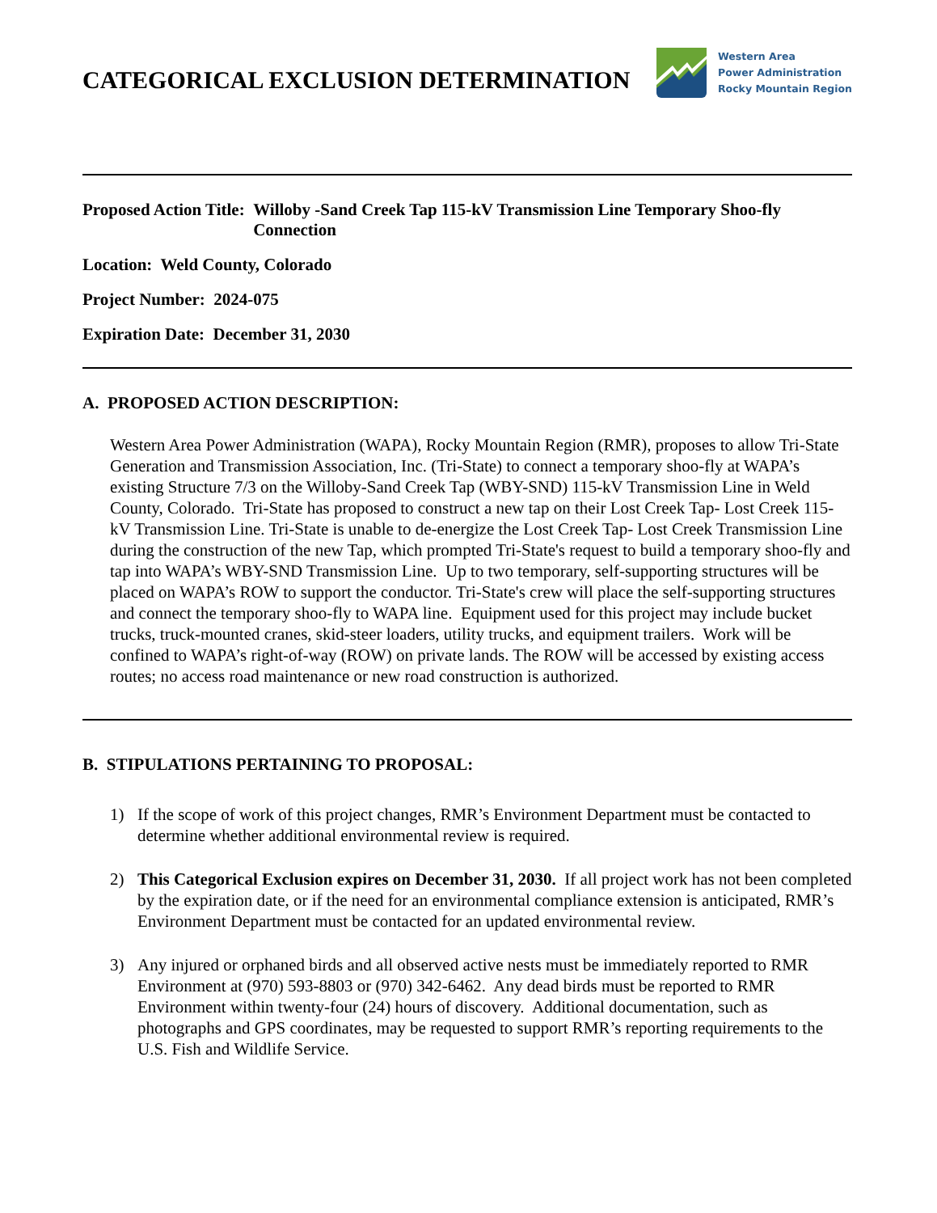CATEGORICAL EXCLUSION DETERMINATION
Western Area
Power Administration
Rocky Mountain Region
Proposed Action Title: Willoby -Sand Creek Tap 115-kV Transmission Line Temporary Shoo-fly Connection
Location: Weld County, Colorado
Project Number: 2024-075
Expiration Date: December 31, 2030
A. PROPOSED ACTION DESCRIPTION:
Western Area Power Administration (WAPA), Rocky Mountain Region (RMR), proposes to allow Tri-State Generation and Transmission Association, Inc. (Tri-State) to connect a temporary shoo-fly at WAPA’s existing Structure 7/3 on the Willoby-Sand Creek Tap (WBY-SND) 115-kV Transmission Line in Weld County, Colorado. Tri-State has proposed to construct a new tap on their Lost Creek Tap- Lost Creek 115-kV Transmission Line. Tri-State is unable to de-energize the Lost Creek Tap- Lost Creek Transmission Line during the construction of the new Tap, which prompted Tri-State's request to build a temporary shoo-fly and tap into WAPA’s WBY-SND Transmission Line. Up to two temporary, self-supporting structures will be placed on WAPA’s ROW to support the conductor. Tri-State's crew will place the self-supporting structures and connect the temporary shoo-fly to WAPA line. Equipment used for this project may include bucket trucks, truck-mounted cranes, skid-steer loaders, utility trucks, and equipment trailers. Work will be confined to WAPA’s right-of-way (ROW) on private lands. The ROW will be accessed by existing access routes; no access road maintenance or new road construction is authorized.
B. STIPULATIONS PERTAINING TO PROPOSAL:
1) If the scope of work of this project changes, RMR’s Environment Department must be contacted to determine whether additional environmental review is required.
2) This Categorical Exclusion expires on December 31, 2030. If all project work has not been completed by the expiration date, or if the need for an environmental compliance extension is anticipated, RMR’s Environment Department must be contacted for an updated environmental review.
3) Any injured or orphaned birds and all observed active nests must be immediately reported to RMR Environment at (970) 593-8803 or (970) 342-6462. Any dead birds must be reported to RMR Environment within twenty-four (24) hours of discovery. Additional documentation, such as photographs and GPS coordinates, may be requested to support RMR’s reporting requirements to the U.S. Fish and Wildlife Service.